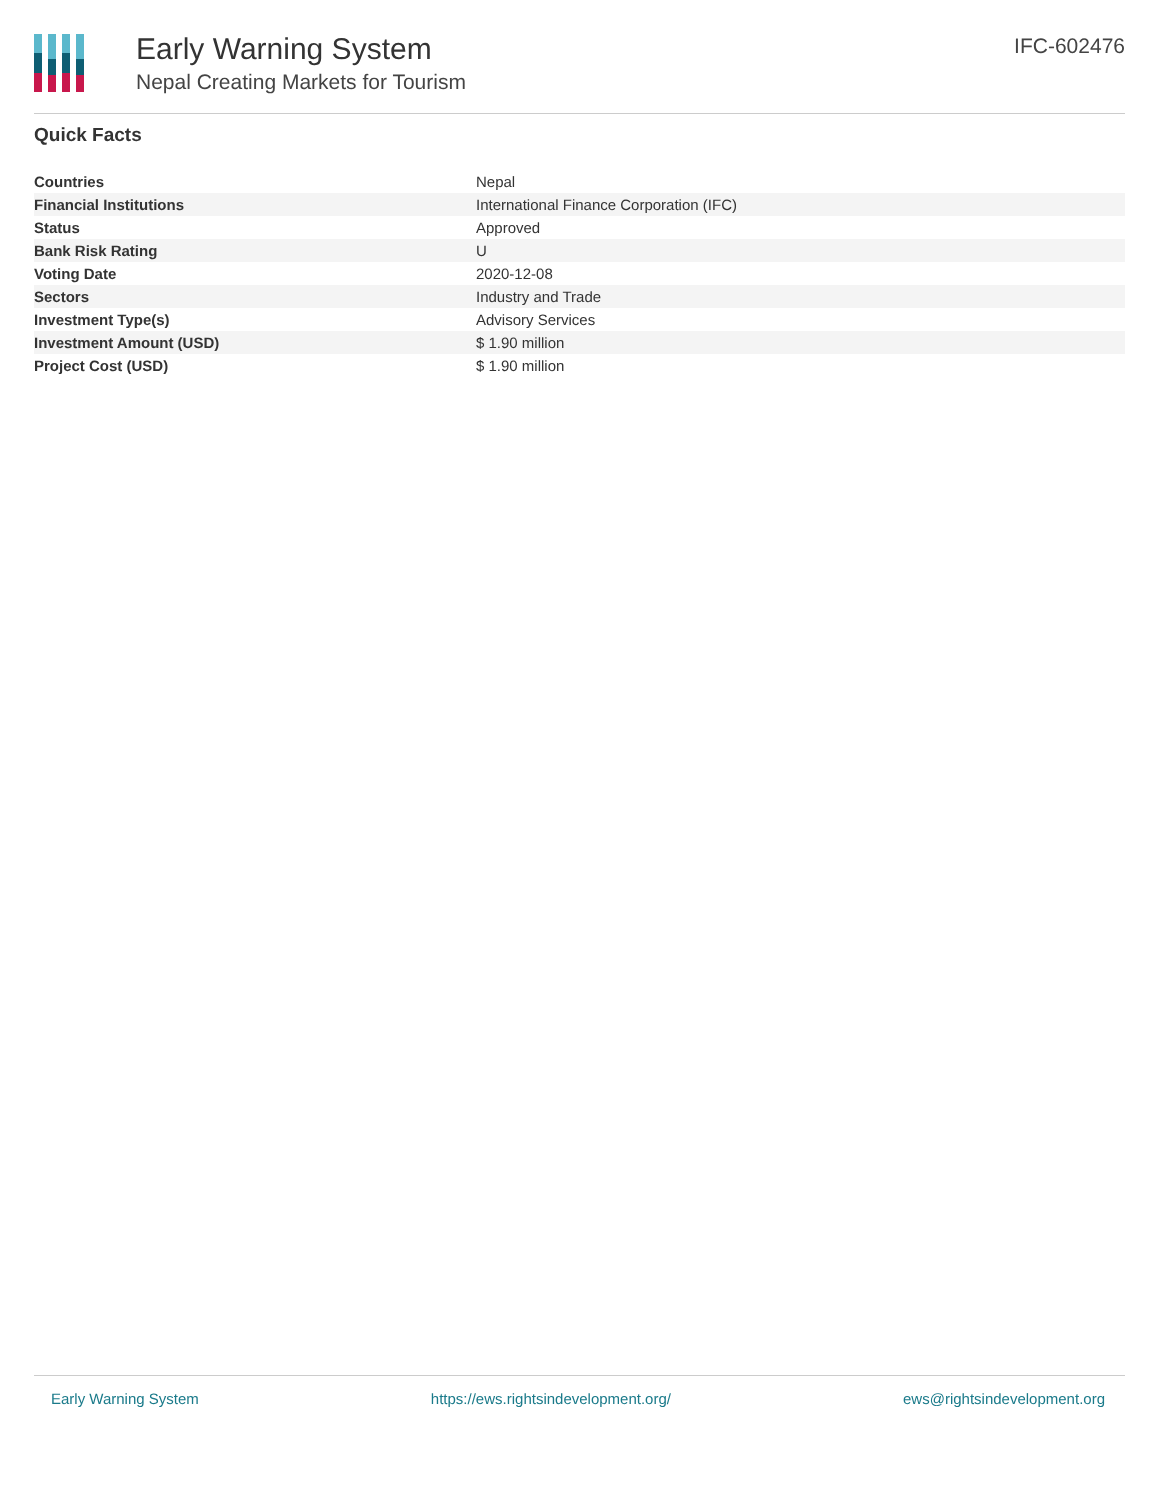Early Warning System
Nepal Creating Markets for Tourism
IFC-602476
Quick Facts
| Countries | Nepal |
| Financial Institutions | International Finance Corporation (IFC) |
| Status | Approved |
| Bank Risk Rating | U |
| Voting Date | 2020-12-08 |
| Sectors | Industry and Trade |
| Investment Type(s) | Advisory Services |
| Investment Amount (USD) | $ 1.90 million |
| Project Cost (USD) | $ 1.90 million |
Early Warning System https://ews.rightsindevelopment.org/ ews@rightsindevelopment.org